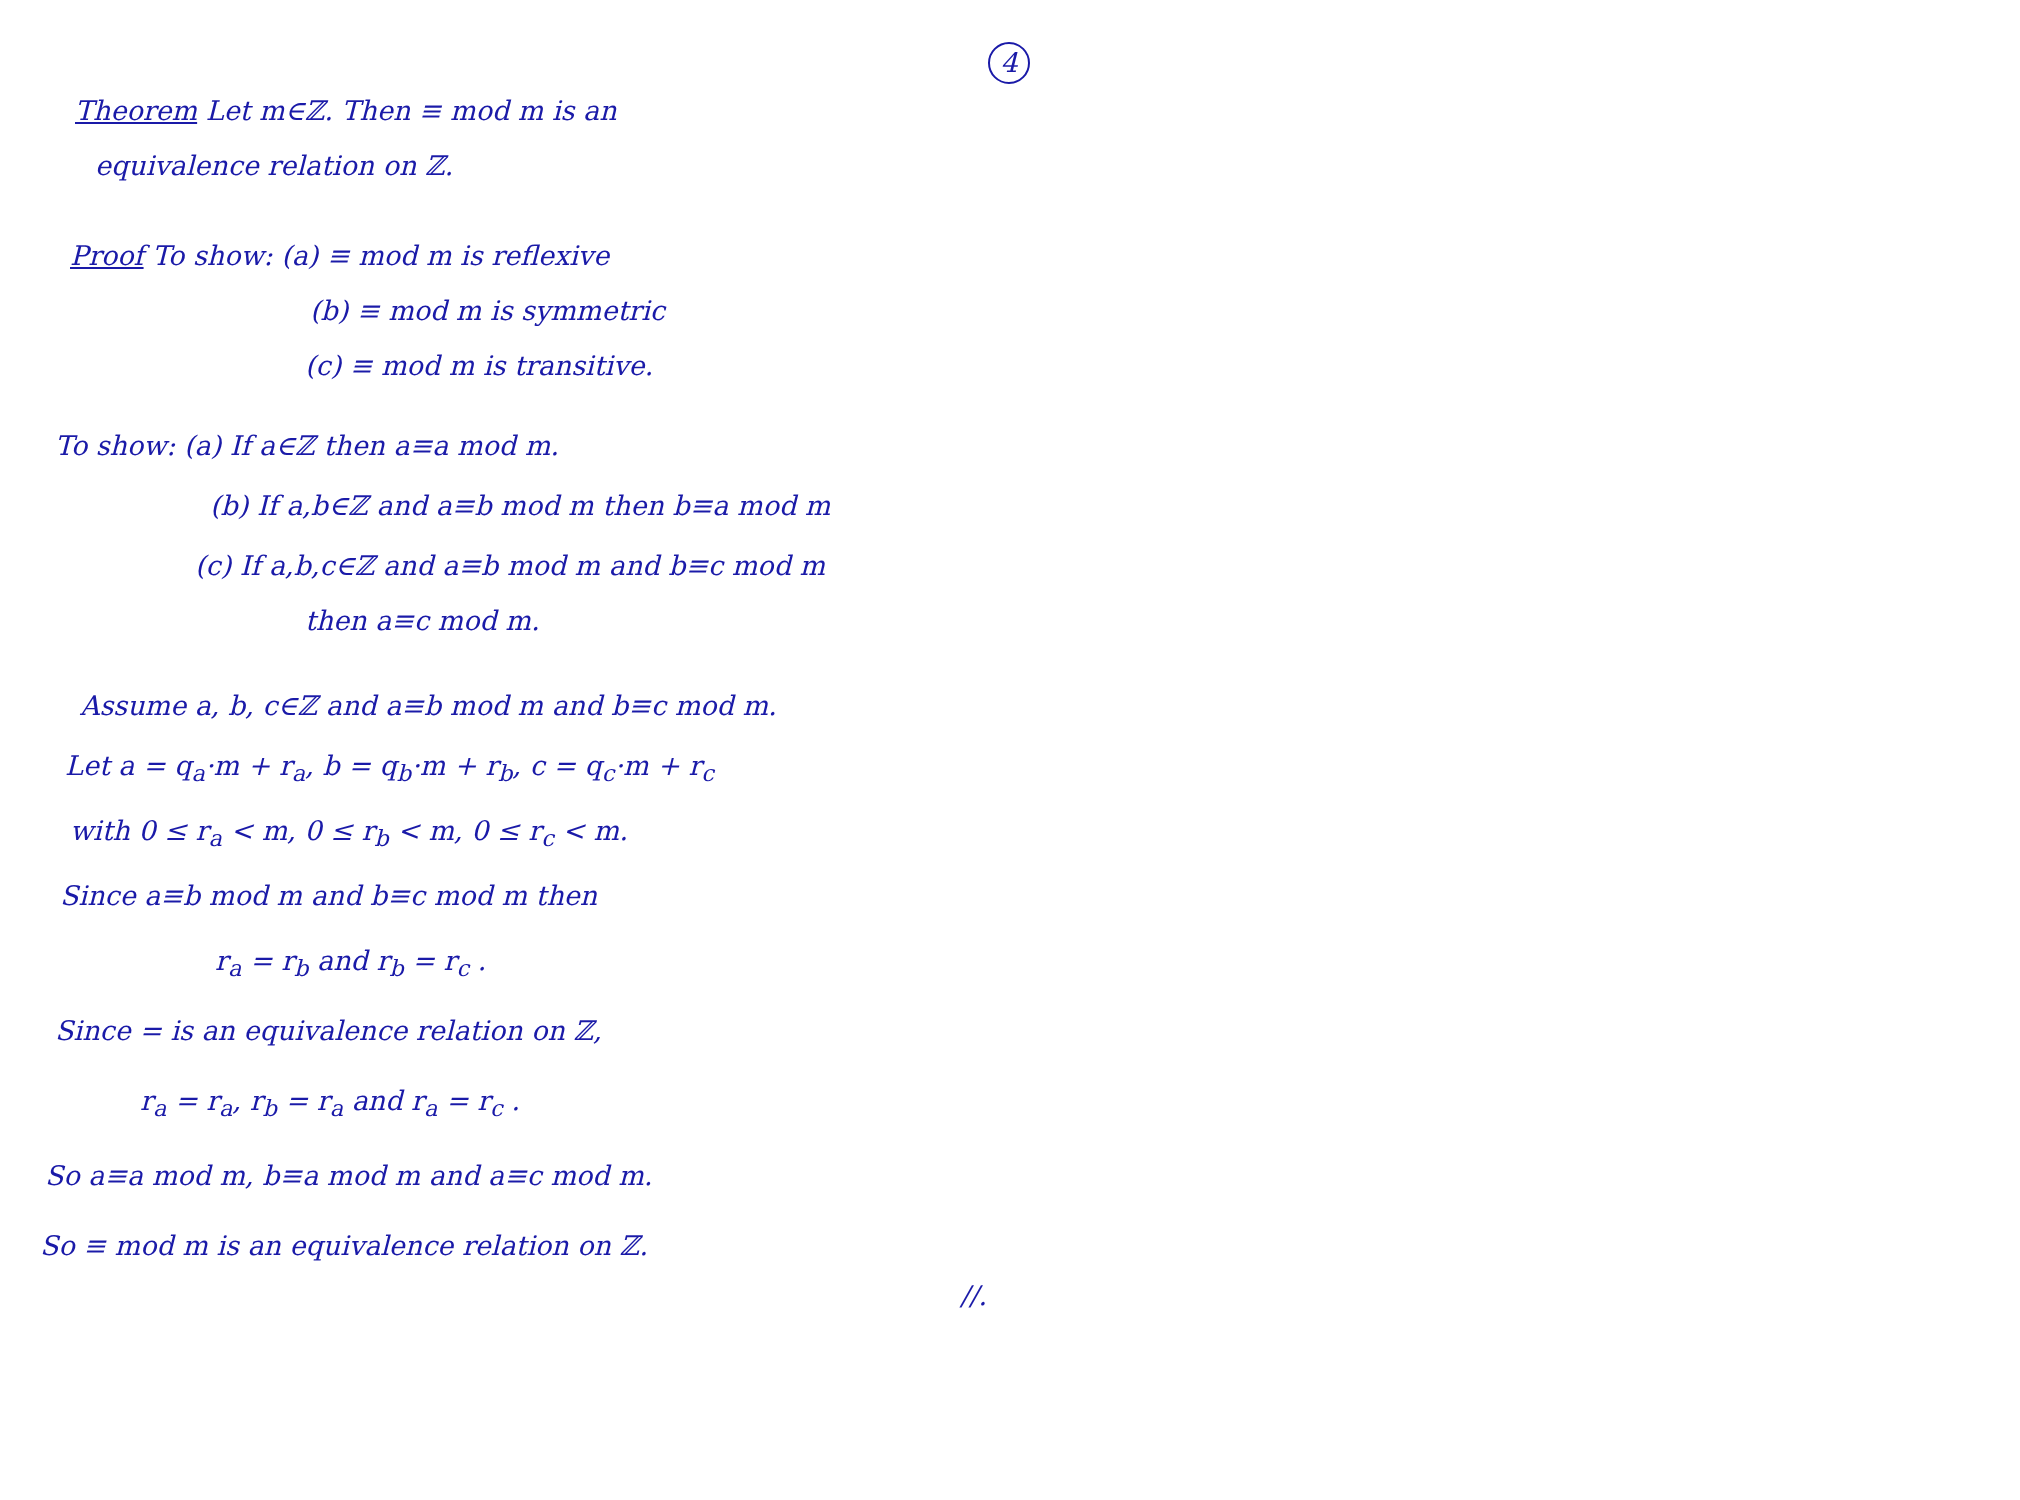4
Theorem Let m∈ℤ. Then ≡ mod m is an
equivalence relation on ℤ.
Proof To show: (a) ≡ mod m is reflexive
(b) ≡ mod m is symmetric
(c) ≡ mod m is transitive.
To show: (a) If a∈ℤ then a≡a mod m.
(b) If a,b∈ℤ and a≡b mod m then b≡a mod m
(c) If a,b,c∈ℤ and a≡b mod m and b≡c mod m
then a≡c mod m.
Assume a, b, c∈ℤ and a≡b mod m and b≡c mod m.
Let a = q<sub>a</sub>·m + r<sub>a</sub>, b = q<sub>b</sub>·m + r<sub>b</sub>, c = q<sub>c</sub>·m + r<sub>c</sub>
with 0 ≤ r<sub>a</sub> < m, 0 ≤ r<sub>b</sub> < m, 0 ≤ r<sub>c</sub> < m.
Since a≡b mod m and b≡c mod m then
r<sub>a</sub> = r<sub>b</sub> and r<sub>b</sub> = r<sub>c</sub> .
Since = is an equivalence relation on ℤ,
r<sub>a</sub> = r<sub>a</sub>, r<sub>b</sub> = r<sub>a</sub> and r<sub>a</sub> = r<sub>c</sub> .
So a≡a mod m, b≡a mod m and a≡c mod m.
So ≡ mod m is an equivalence relation on ℤ.
//.